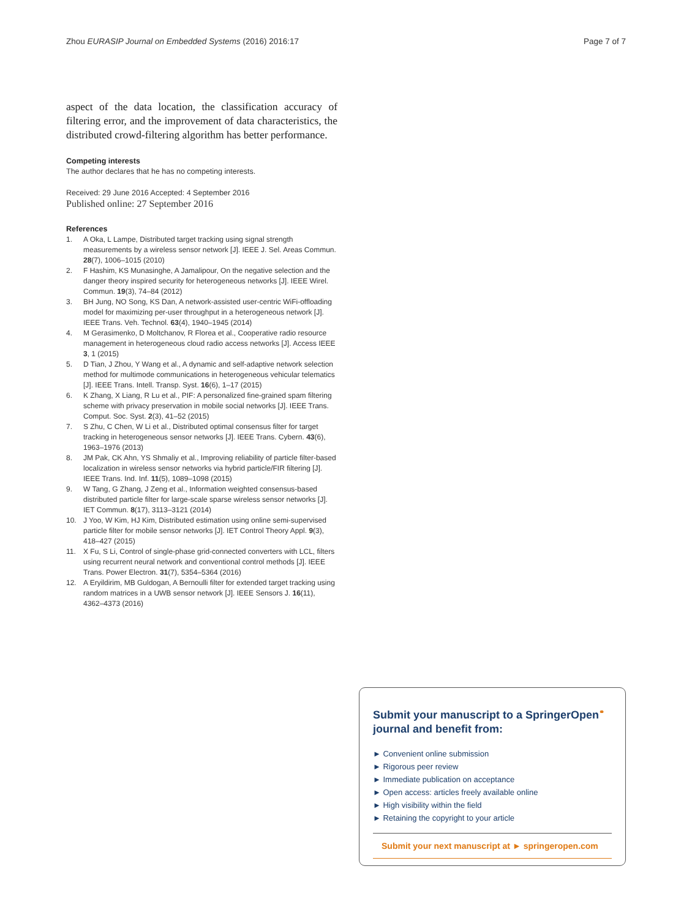Zhou EURASIP Journal on Embedded Systems (2016) 2016:17 Page 7 of 7
aspect of the data location, the classification accuracy of filtering error, and the improvement of data characteristics, the distributed crowd-filtering algorithm has better performance.
Competing interests
The author declares that he has no competing interests.
Received: 29 June 2016 Accepted: 4 September 2016
Published online: 27 September 2016
References
1. A Oka, L Lampe, Distributed target tracking using signal strength measurements by a wireless sensor network [J]. IEEE J. Sel. Areas Commun. 28(7), 1006–1015 (2010)
2. F Hashim, KS Munasinghe, A Jamalipour, On the negative selection and the danger theory inspired security for heterogeneous networks [J]. IEEE Wirel. Commun. 19(3), 74–84 (2012)
3. BH Jung, NO Song, KS Dan, A network-assisted user-centric WiFi-offloading model for maximizing per-user throughput in a heterogeneous network [J]. IEEE Trans. Veh. Technol. 63(4), 1940–1945 (2014)
4. M Gerasimenko, D Moltchanov, R Florea et al., Cooperative radio resource management in heterogeneous cloud radio access networks [J]. Access IEEE 3, 1 (2015)
5. D Tian, J Zhou, Y Wang et al., A dynamic and self-adaptive network selection method for multimode communications in heterogeneous vehicular telematics [J]. IEEE Trans. Intell. Transp. Syst. 16(6), 1–17 (2015)
6. K Zhang, X Liang, R Lu et al., PIF: A personalized fine-grained spam filtering scheme with privacy preservation in mobile social networks [J]. IEEE Trans. Comput. Soc. Syst. 2(3), 41–52 (2015)
7. S Zhu, C Chen, W Li et al., Distributed optimal consensus filter for target tracking in heterogeneous sensor networks [J]. IEEE Trans. Cybern. 43(6), 1963–1976 (2013)
8. JM Pak, CK Ahn, YS Shmaliy et al., Improving reliability of particle filter-based localization in wireless sensor networks via hybrid particle/FIR filtering [J]. IEEE Trans. Ind. Inf. 11(5), 1089–1098 (2015)
9. W Tang, G Zhang, J Zeng et al., Information weighted consensus-based distributed particle filter for large-scale sparse wireless sensor networks [J]. IET Commun. 8(17), 3113–3121 (2014)
10. J Yoo, W Kim, HJ Kim, Distributed estimation using online semi-supervised particle filter for mobile sensor networks [J]. IET Control Theory Appl. 9(3), 418–427 (2015)
11. X Fu, S Li, Control of single-phase grid-connected converters with LCL, filters using recurrent neural network and conventional control methods [J]. IEEE Trans. Power Electron. 31(7), 5354–5364 (2016)
12. A Eryildirim, MB Guldogan, A Bernoulli filter for extended target tracking using random matrices in a UWB sensor network [J]. IEEE Sensors J. 16(11), 4362–4373 (2016)
Submit your manuscript to a SpringerOpen<sup>⚭</sup> journal and benefit from:
► Convenient online submission
► Rigorous peer review
► Immediate publication on acceptance
► Open access: articles freely available online
► High visibility within the field
► Retaining the copyright to your article
Submit your next manuscript at ► springeropen.com